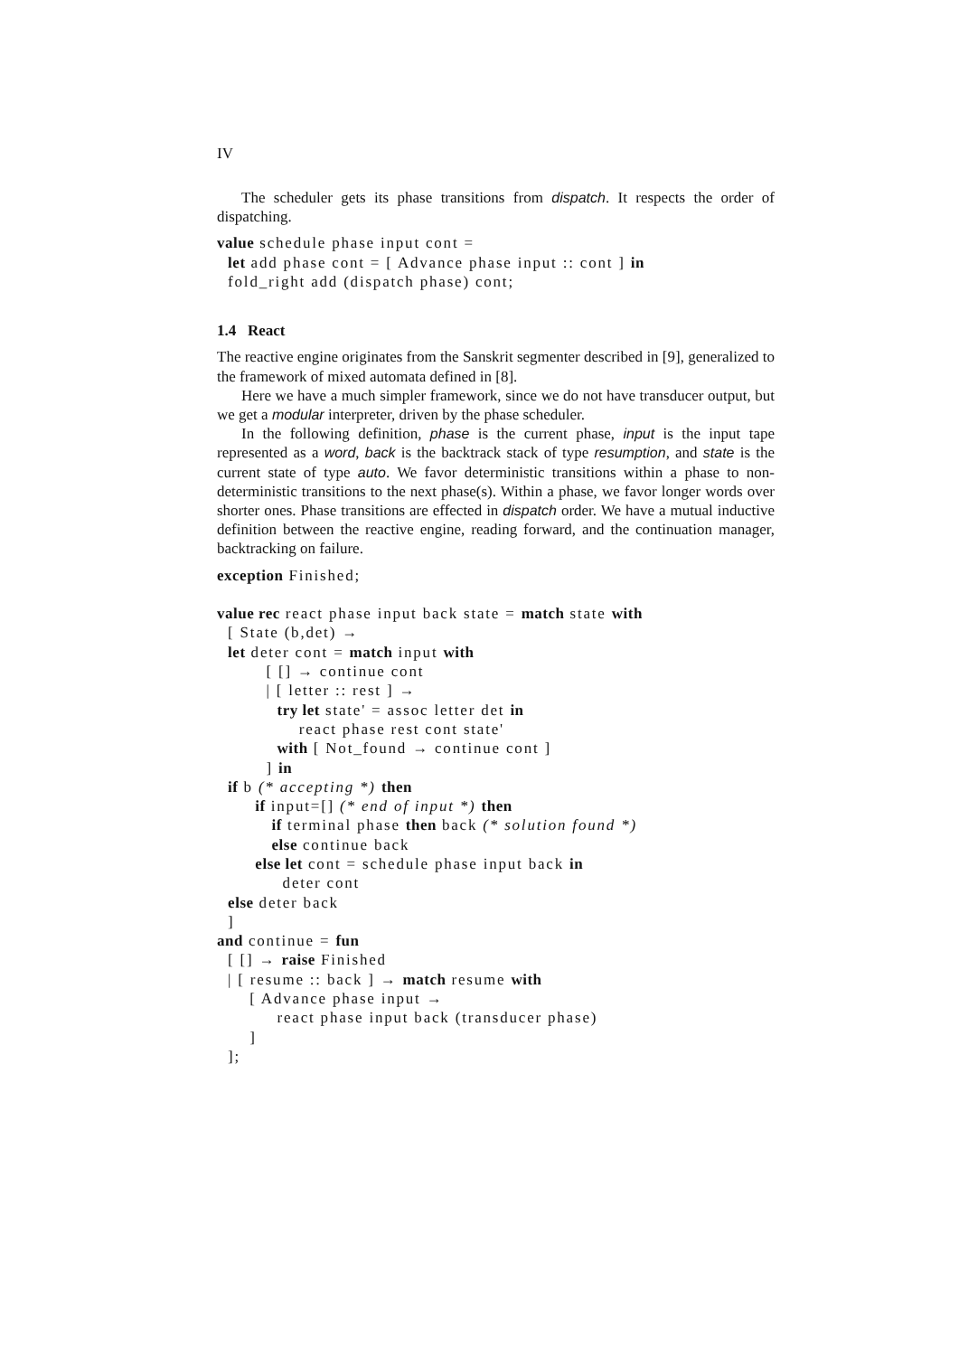IV
The scheduler gets its phase transitions from dispatch. It respects the order of dispatching.
value schedule phase input cont =
  let add phase cont = [ Advance phase input :: cont ] in
  fold_right add (dispatch phase) cont;
1.4 React
The reactive engine originates from the Sanskrit segmenter described in [9], generalized to the framework of mixed automata defined in [8].
Here we have a much simpler framework, since we do not have transducer output, but we get a modular interpreter, driven by the phase scheduler.
In the following definition, phase is the current phase, input is the input tape represented as a word, back is the backtrack stack of type resumption, and state is the current state of type auto. We favor deterministic transitions within a phase to non-deterministic transitions to the next phase(s). Within a phase, we favor longer words over shorter ones. Phase transitions are effected in dispatch order. We have a mutual inductive definition between the reactive engine, reading forward, and the continuation manager, backtracking on failure.
exception Finished;

value rec react phase input back state = match state with
  [ State (b,det) →
  let deter cont = match input with
         [ [] → continue cont
         | [ letter :: rest ] →
           try let state' = assoc letter det in
               react phase rest cont state'
           with [ Not_found → continue cont ]
         ] in
  if b (* accepting *) then
       if input=[] (* end of input *) then
          if terminal phase then back (* solution found *)
          else continue back
       else let cont = schedule phase input back in
            deter cont
  else deter back
  ]
and continue = fun
  [ [] → raise Finished
  | [ resume :: back ] → match resume with
      [ Advance phase input →
           react phase input back (transducer phase)
      ]
  ];